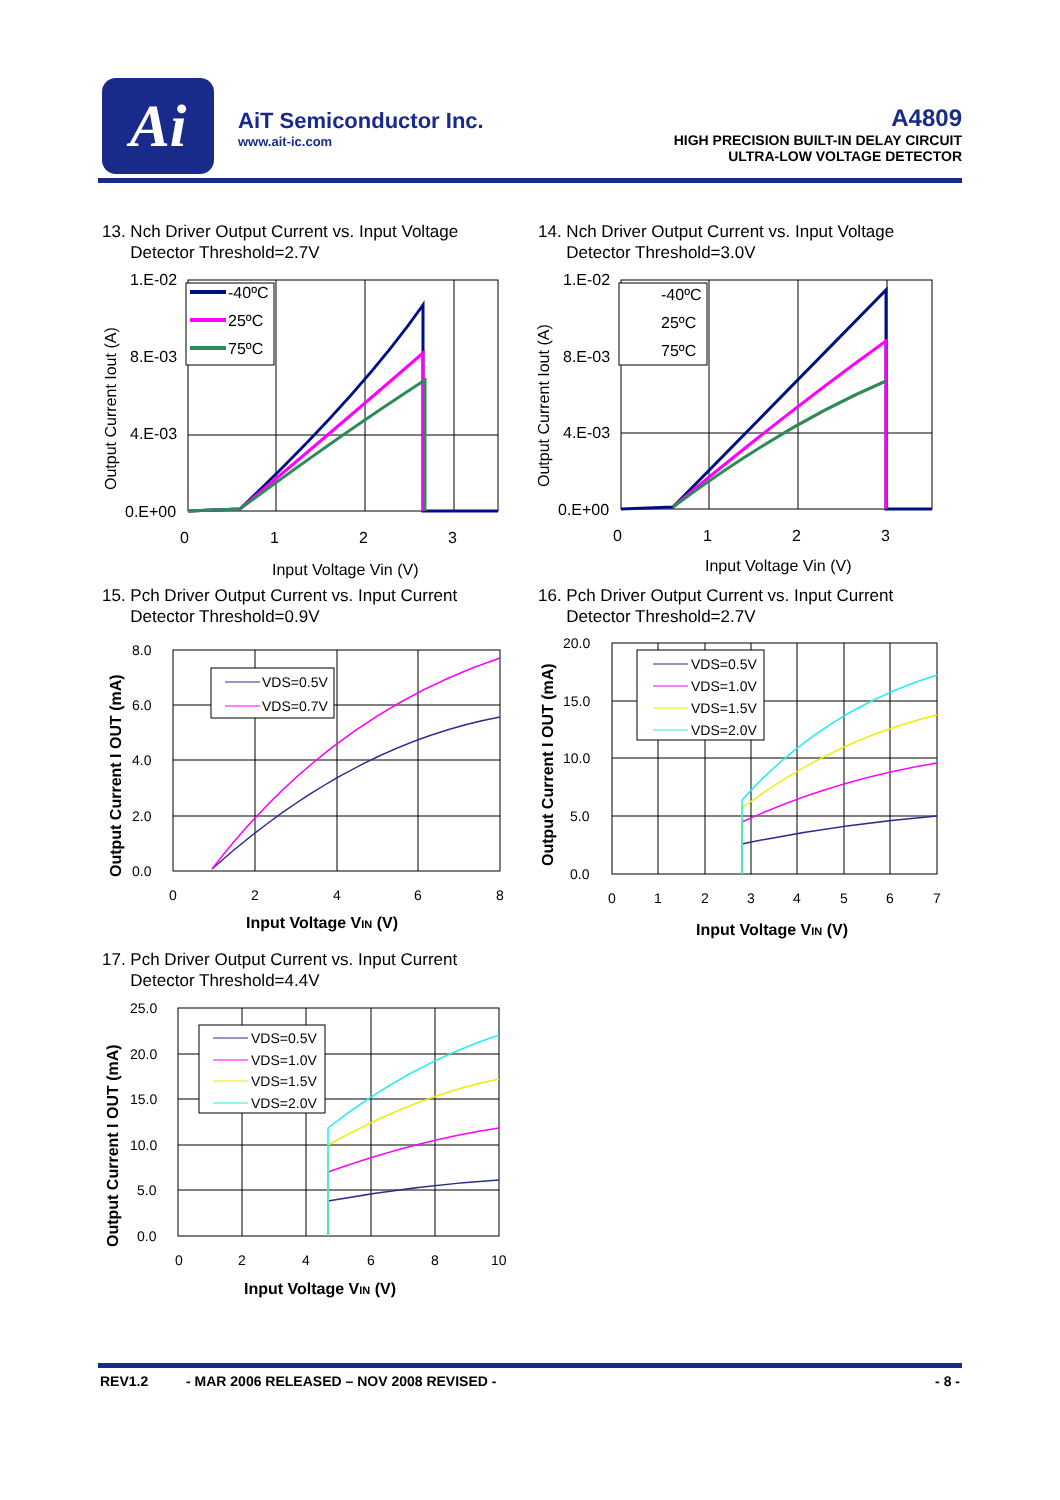Ai
AiT Semiconductor Inc.
www.ait-ic.com
A4809
HIGH PRECISION BUILT-IN DELAY CIRCUIT
ULTRA-LOW VOLTAGE DETECTOR
13. Nch Driver Output Current vs. Input Voltage
Detector Threshold=2.7V
-40ºC
25ºC
75ºC
1.E-02
8.E-03
4.E-03
0.E+00
0
1
2
3
Input Voltage Vin (V)
Output Current Iout (A)
14. Nch Driver Output Current vs. Input Voltage
Detector Threshold=3.0V
-40ºC
25ºC
75ºC
1.E-02
8.E-03
4.E-03
0.E+00
0
1
2
3
Input Voltage Vin (V)
Output Current Iout (A)
15. Pch Driver Output Current vs. Input Current
Detector Threshold=0.9V
VDS=0.5V
VDS=0.7V
8.0
6.0
4.0
2.0
0.0
0
2
4
6
8
Input Voltage VIN (V)
Output Current I OUT (mA)
16. Pch Driver Output Current vs. Input Current
Detector Threshold=2.7V
VDS=0.5V
VDS=1.0V
VDS=1.5V
VDS=2.0V
20.0
15.0
10.0
5.0
0.0
0
1
2
3
4
5
6
7
Input Voltage VIN (V)
Output Current I OUT (mA)
17. Pch Driver Output Current vs. Input Current
Detector Threshold=4.4V
VDS=0.5V
VDS=1.0V
VDS=1.5V
VDS=2.0V
25.0
20.0
15.0
10.0
5.0
0.0
0
2
4
6
8
10
Input Voltage VIN (V)
Output Current I OUT (mA)
REV1.2 - MAR 2006 RELEASED – NOV 2008 REVISED - - 8 -